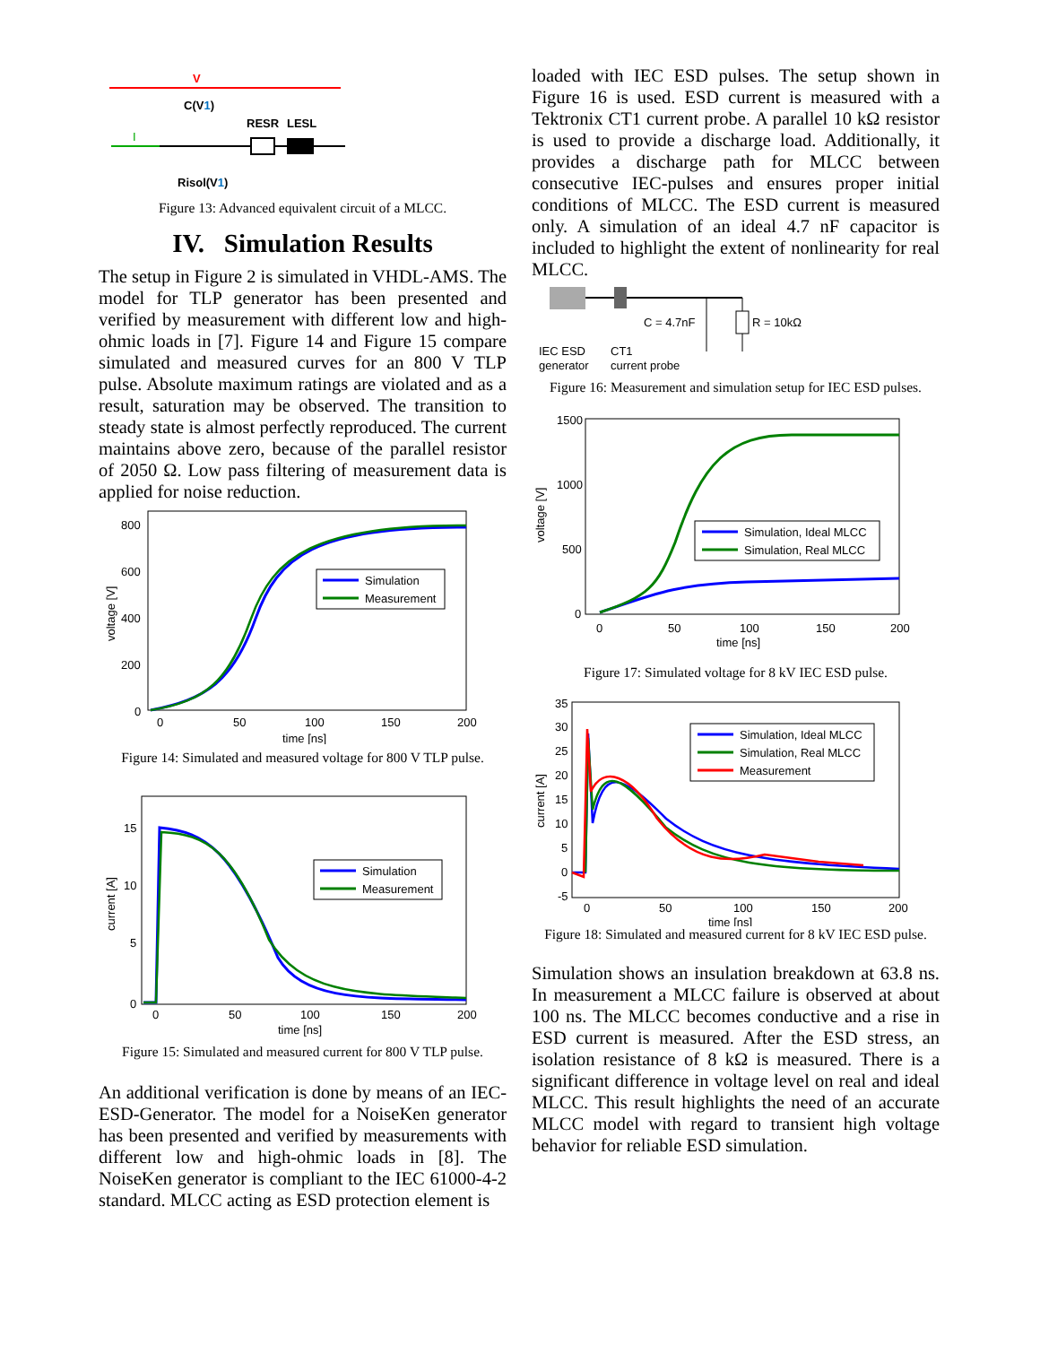V
C(V1)
I
RESR
LESL
Risol(V1)
Figure 13: Advanced equivalent circuit of a MLCC.
IV. Simulation Results
The setup in Figure 2 is simulated in VHDL-AMS. The model for TLP generator has been presented and verified by measurement with different low and high-ohmic loads in [7]. Figure 14 and Figure 15 compare simulated and measured curves for an 800 V TLP pulse. Absolute maximum ratings are violated and as a result, saturation may be observed. The transition to steady state is almost perfectly reproduced. The current maintains above zero, because of the parallel resistor of 2050 Ω. Low pass filtering of measurement data is applied for noise reduction.
800
600
400
200
0
0
50
100
150
200
time [ns]
voltage [V]
Simulation
Measurement
Figure 14: Simulated and measured voltage for 800 V TLP pulse.
15
10
5
0
0
50
100
150
200
time [ns]
current [A]
Simulation
Measurement
Figure 15: Simulated and measured current for 800 V TLP pulse.
An additional verification is done by means of an IEC-ESD-Generator. The model for a NoiseKen generator has been presented and verified by measurements with different low and high-ohmic loads in [8]. The NoiseKen generator is compliant to the IEC 61000-4-2 standard. MLCC acting as ESD protection element is
loaded with IEC ESD pulses. The setup shown in Figure 16 is used. ESD current is measured with a Tektronix CT1 current probe. A parallel 10 kΩ resistor is used to provide a discharge load. Additionally, it provides a discharge path for MLCC between consecutive IEC-pulses and ensures proper initial conditions of MLCC. The ESD current is measured only. A simulation of an ideal 4.7 nF capacitor is included to highlight the extent of nonlinearity for real MLCC.
C = 4.7nF
R = 10kΩ
IEC ESD
generator
CT1
current probe
Figure 16: Measurement and simulation setup for IEC ESD pulses.
1500
1000
500
0
0
50
100
150
200
time [ns]
voltage [V]
Simulation, Ideal MLCC
Simulation, Real MLCC
Figure 17: Simulated voltage for 8 kV IEC ESD pulse.
35
30
25
20
15
10
5
0
-5
0
50
100
150
200
time [ns]
current [A]
Simulation, Ideal MLCC
Simulation, Real MLCC
Measurement
Figure 18: Simulated and measured current for 8 kV IEC ESD pulse.
Simulation shows an insulation breakdown at 63.8 ns. In measurement a MLCC failure is observed at about 100 ns. The MLCC becomes conductive and a rise in ESD current is measured. After the ESD stress, an isolation resistance of 8 kΩ is measured. There is a significant difference in voltage level on real and ideal MLCC. This result highlights the need of an accurate MLCC model with regard to transient high voltage behavior for reliable ESD simulation.